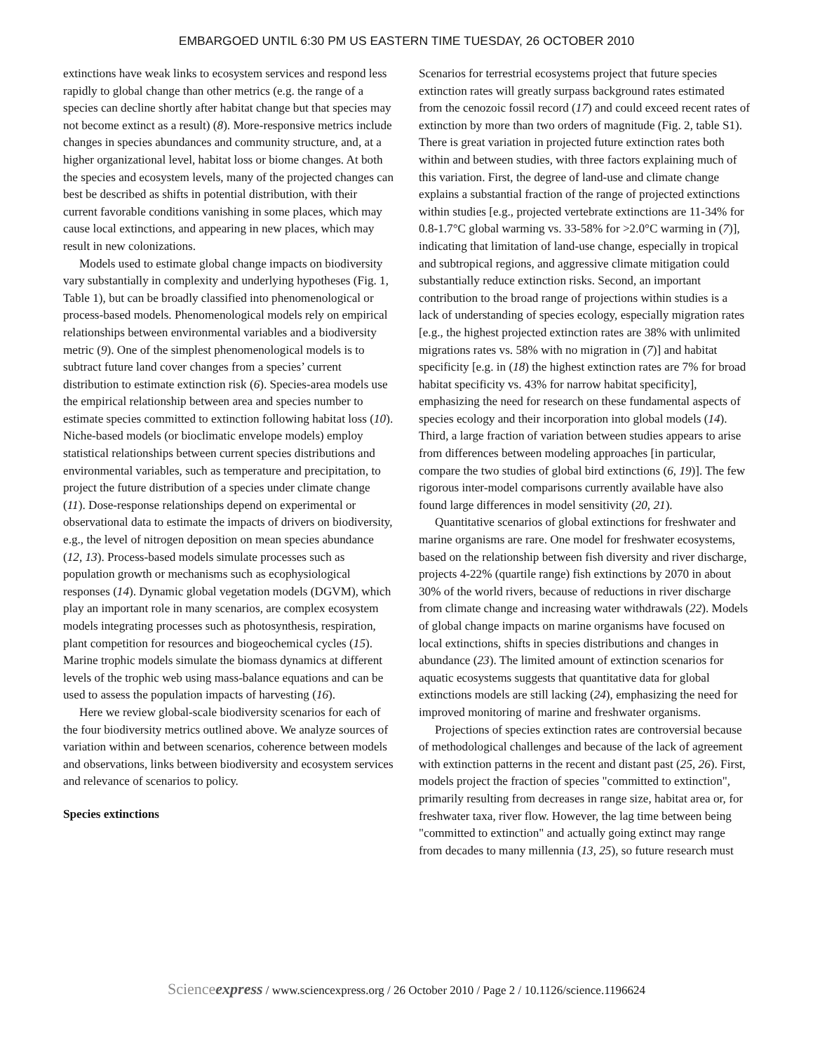EMBARGOED UNTIL 6:30 PM US EASTERN TIME TUESDAY, 26 OCTOBER 2010
extinctions have weak links to ecosystem services and respond less rapidly to global change than other metrics (e.g. the range of a species can decline shortly after habitat change but that species may not become extinct as a result) (8). More-responsive metrics include changes in species abundances and community structure, and, at a higher organizational level, habitat loss or biome changes. At both the species and ecosystem levels, many of the projected changes can best be described as shifts in potential distribution, with their current favorable conditions vanishing in some places, which may cause local extinctions, and appearing in new places, which may result in new colonizations.
Models used to estimate global change impacts on biodiversity vary substantially in complexity and underlying hypotheses (Fig. 1, Table 1), but can be broadly classified into phenomenological or process-based models. Phenomenological models rely on empirical relationships between environmental variables and a biodiversity metric (9). One of the simplest phenomenological models is to subtract future land cover changes from a species’ current distribution to estimate extinction risk (6). Species-area models use the empirical relationship between area and species number to estimate species committed to extinction following habitat loss (10). Niche-based models (or bioclimatic envelope models) employ statistical relationships between current species distributions and environmental variables, such as temperature and precipitation, to project the future distribution of a species under climate change (11). Dose-response relationships depend on experimental or observational data to estimate the impacts of drivers on biodiversity, e.g., the level of nitrogen deposition on mean species abundance (12, 13). Process-based models simulate processes such as population growth or mechanisms such as ecophysiological responses (14). Dynamic global vegetation models (DGVM), which play an important role in many scenarios, are complex ecosystem models integrating processes such as photosynthesis, respiration, plant competition for resources and biogeochemical cycles (15). Marine trophic models simulate the biomass dynamics at different levels of the trophic web using mass-balance equations and can be used to assess the population impacts of harvesting (16).
Here we review global-scale biodiversity scenarios for each of the four biodiversity metrics outlined above. We analyze sources of variation within and between scenarios, coherence between models and observations, links between biodiversity and ecosystem services and relevance of scenarios to policy.
Species extinctions
Scenarios for terrestrial ecosystems project that future species extinction rates will greatly surpass background rates estimated from the cenozoic fossil record (17) and could exceed recent rates of extinction by more than two orders of magnitude (Fig. 2, table S1). There is great variation in projected future extinction rates both within and between studies, with three factors explaining much of this variation. First, the degree of land-use and climate change explains a substantial fraction of the range of projected extinctions within studies [e.g., projected vertebrate extinctions are 11-34% for 0.8-1.7°C global warming vs. 33-58% for >2.0°C warming in (7)], indicating that limitation of land-use change, especially in tropical and subtropical regions, and aggressive climate mitigation could substantially reduce extinction risks. Second, an important contribution to the broad range of projections within studies is a lack of understanding of species ecology, especially migration rates [e.g., the highest projected extinction rates are 38% with unlimited migrations rates vs. 58% with no migration in (7)] and habitat specificity [e.g. in (18) the highest extinction rates are 7% for broad habitat specificity vs. 43% for narrow habitat specificity], emphasizing the need for research on these fundamental aspects of species ecology and their incorporation into global models (14). Third, a large fraction of variation between studies appears to arise from differences between modeling approaches [in particular, compare the two studies of global bird extinctions (6, 19)]. The few rigorous inter-model comparisons currently available have also found large differences in model sensitivity (20, 21).
Quantitative scenarios of global extinctions for freshwater and marine organisms are rare. One model for freshwater ecosystems, based on the relationship between fish diversity and river discharge, projects 4-22% (quartile range) fish extinctions by 2070 in about 30% of the world rivers, because of reductions in river discharge from climate change and increasing water withdrawals (22). Models of global change impacts on marine organisms have focused on local extinctions, shifts in species distributions and changes in abundance (23). The limited amount of extinction scenarios for aquatic ecosystems suggests that quantitative data for global extinctions models are still lacking (24), emphasizing the need for improved monitoring of marine and freshwater organisms.
Projections of species extinction rates are controversial because of methodological challenges and because of the lack of agreement with extinction patterns in the recent and distant past (25, 26). First, models project the fraction of species "committed to extinction", primarily resulting from decreases in range size, habitat area or, for freshwater taxa, river flow. However, the lag time between being "committed to extinction" and actually going extinct may range from decades to many millennia (13, 25), so future research must
Scienceexpress / www.sciencexpress.org / 26 October 2010 / Page 2 / 10.1126/science.1196624